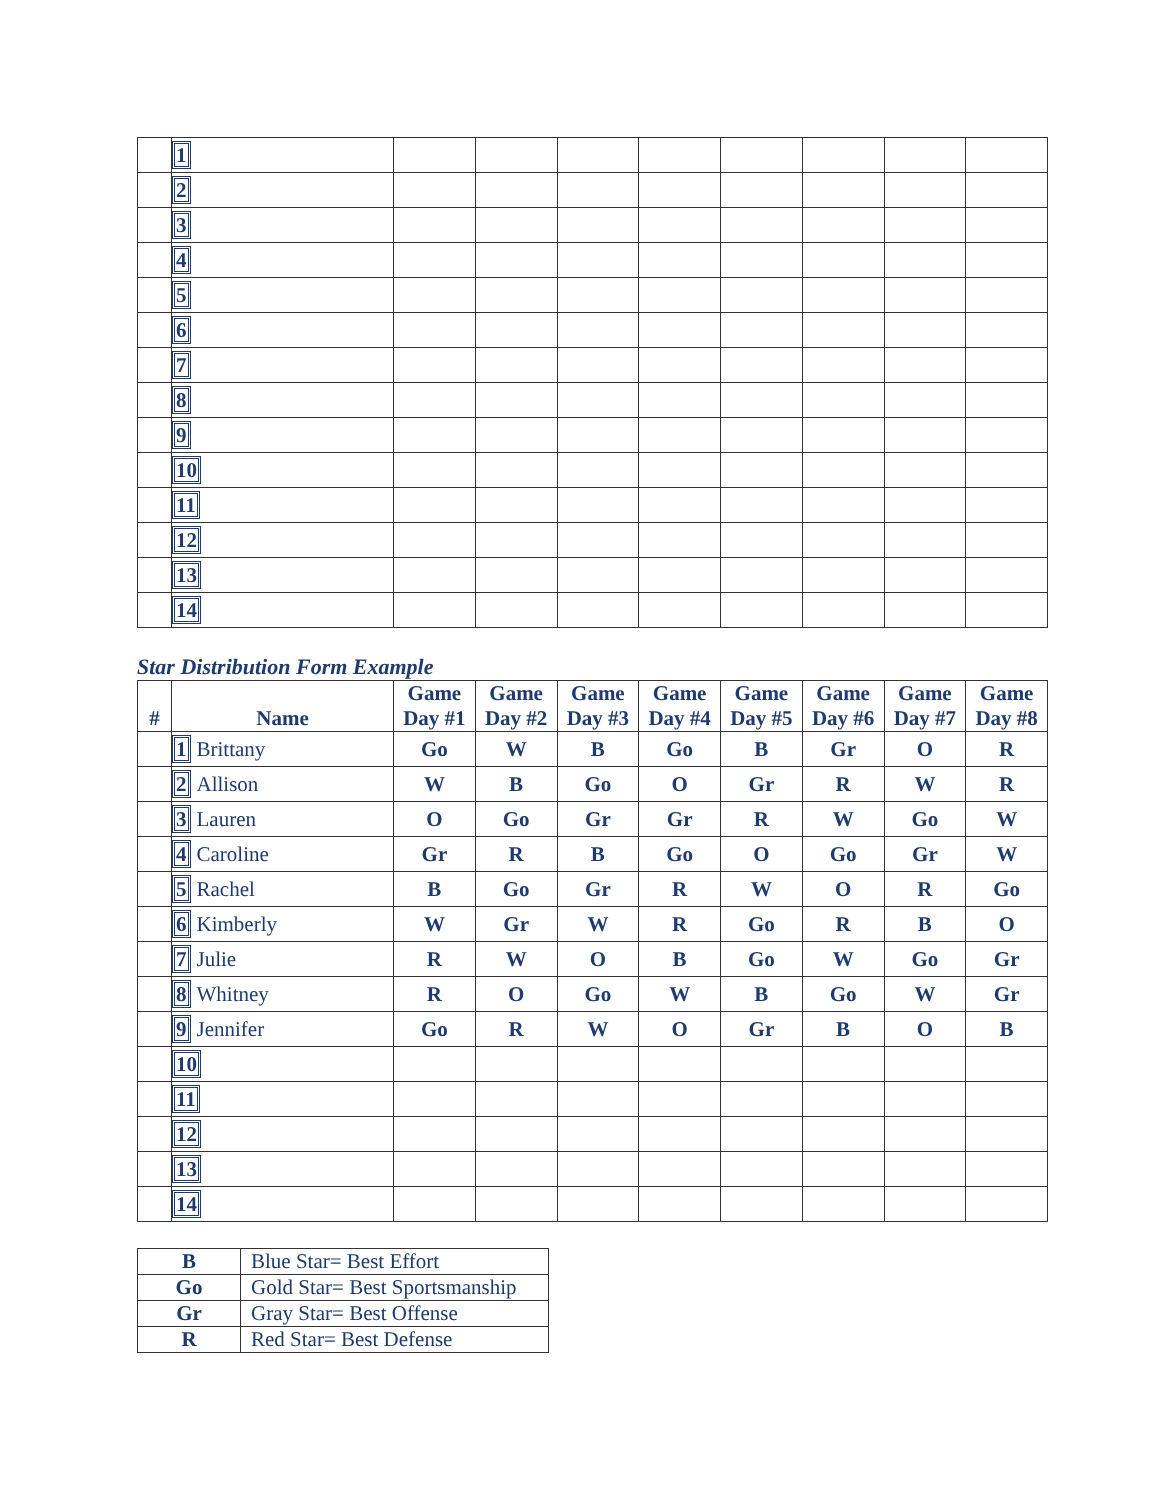| | 1 | | | | | | | | |
| | 2 | | | | | | | | |
| | 3 | | | | | | | | |
| | 4 | | | | | | | | |
| | 5 | | | | | | | | |
| | 6 | | | | | | | | |
| | 7 | | | | | | | | |
| | 8 | | | | | | | | |
| | 9 | | | | | | | | |
| | 10 | | | | | | | | |
| | 11 | | | | | | | | |
| | 12 | | | | | | | | |
| | 13 | | | | | | | | |
| | 14 | | | | | | | | |
Star Distribution Form Example
| # | Name | Game Day #1 | Game Day #2 | Game Day #3 | Game Day #4 | Game Day #5 | Game Day #6 | Game Day #7 | Game Day #8 |
| --- | --- | --- | --- | --- | --- | --- | --- | --- | --- |
| | 1 Brittany | Go | W | B | Go | B | Gr | O | R |
| | 2 Allison | W | B | Go | O | Gr | R | W | R |
| | 3 Lauren | O | Go | Gr | Gr | R | W | Go | W |
| | 4 Caroline | Gr | R | B | Go | O | Go | Gr | W |
| | 5 Rachel | B | Go | Gr | R | W | O | R | Go |
| | 6 Kimberly | W | Gr | W | R | Go | R | B | O |
| | 7 Julie | R | W | O | B | Go | W | Go | Gr |
| | 8 Whitney | R | O | Go | W | B | Go | W | Gr |
| | 9 Jennifer | Go | R | W | O | Gr | B | O | B |
| | 10 | | | | | | | | |
| | 11 | | | | | | | | |
| | 12 | | | | | | | | |
| | 13 | | | | | | | | |
| | 14 | | | | | | | | |
| B | Blue Star= Best Effort |
| Go | Gold Star= Best Sportsmanship |
| Gr | Gray Star= Best Offense |
| R | Red Star= Best Defense |